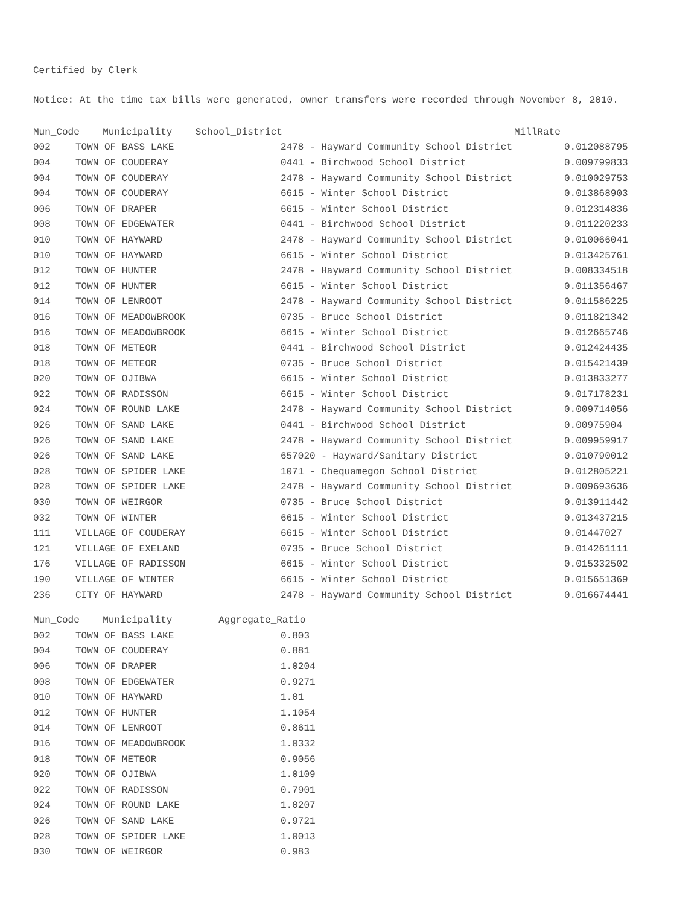Certified by Clerk
Notice: At the time tax bills were generated, owner transfers were recorded through November 8, 2010.
| Mun_Code Municipality School_District MillRate | | | |
| --- | --- | --- | --- |
| 002 | TOWN OF BASS LAKE | 2478 - Hayward Community School District | 0.012088795 |
| 004 | TOWN OF COUDERAY | 0441 - Birchwood School District | 0.009799833 |
| 004 | TOWN OF COUDERAY | 2478 - Hayward Community School District | 0.010029753 |
| 004 | TOWN OF COUDERAY | 6615 - Winter School District | 0.013868903 |
| 006 | TOWN OF DRAPER | 6615 - Winter School District | 0.012314836 |
| 008 | TOWN OF EDGEWATER | 0441 - Birchwood School District | 0.011220233 |
| 010 | TOWN OF HAYWARD | 2478 - Hayward Community School District | 0.010066041 |
| 010 | TOWN OF HAYWARD | 6615 - Winter School District | 0.013425761 |
| 012 | TOWN OF HUNTER | 2478 - Hayward Community School District | 0.008334518 |
| 012 | TOWN OF HUNTER | 6615 - Winter School District | 0.011356467 |
| 014 | TOWN OF LENROOT | 2478 - Hayward Community School District | 0.011586225 |
| 016 | TOWN OF MEADOWBROOK | 0735 - Bruce School District | 0.011821342 |
| 016 | TOWN OF MEADOWBROOK | 6615 - Winter School District | 0.012665746 |
| 018 | TOWN OF METEOR | 0441 - Birchwood School District | 0.012424435 |
| 018 | TOWN OF METEOR | 0735 - Bruce School District | 0.015421439 |
| 020 | TOWN OF OJIBWA | 6615 - Winter School District | 0.013833277 |
| 022 | TOWN OF RADISSON | 6615 - Winter School District | 0.017178231 |
| 024 | TOWN OF ROUND LAKE | 2478 - Hayward Community School District | 0.009714056 |
| 026 | TOWN OF SAND LAKE | 0441 - Birchwood School District | 0.00975904 |
| 026 | TOWN OF SAND LAKE | 2478 - Hayward Community School District | 0.009959917 |
| 026 | TOWN OF SAND LAKE | 657020 - Hayward/Sanitary District | 0.010790012 |
| 028 | TOWN OF SPIDER LAKE | 1071 - Chequamegon School District | 0.012805221 |
| 028 | TOWN OF SPIDER LAKE | 2478 - Hayward Community School District | 0.009693636 |
| 030 | TOWN OF WEIRGOR | 0735 - Bruce School District | 0.013911442 |
| 032 | TOWN OF WINTER | 6615 - Winter School District | 0.013437215 |
| 111 | VILLAGE OF COUDERAY | 6615 - Winter School District | 0.01447027 |
| 121 | VILLAGE OF EXELAND | 0735 - Bruce School District | 0.014261111 |
| 176 | VILLAGE OF RADISSON | 6615 - Winter School District | 0.015332502 |
| 190 | VILLAGE OF WINTER | 6615 - Winter School District | 0.015651369 |
| 236 | CITY OF HAYWARD | 2478 - Hayward Community School District | 0.016674441 |
| Mun_Code Municipality Aggregate_Ratio | | |
| --- | --- | --- |
| 002 | TOWN OF BASS LAKE | 0.803 |
| 004 | TOWN OF COUDERAY | 0.881 |
| 006 | TOWN OF DRAPER | 1.0204 |
| 008 | TOWN OF EDGEWATER | 0.9271 |
| 010 | TOWN OF HAYWARD | 1.01 |
| 012 | TOWN OF HUNTER | 1.1054 |
| 014 | TOWN OF LENROOT | 0.8611 |
| 016 | TOWN OF MEADOWBROOK | 1.0332 |
| 018 | TOWN OF METEOR | 0.9056 |
| 020 | TOWN OF OJIBWA | 1.0109 |
| 022 | TOWN OF RADISSON | 0.7901 |
| 024 | TOWN OF ROUND LAKE | 1.0207 |
| 026 | TOWN OF SAND LAKE | 0.9721 |
| 028 | TOWN OF SPIDER LAKE | 1.0013 |
| 030 | TOWN OF WEIRGOR | 0.983 |